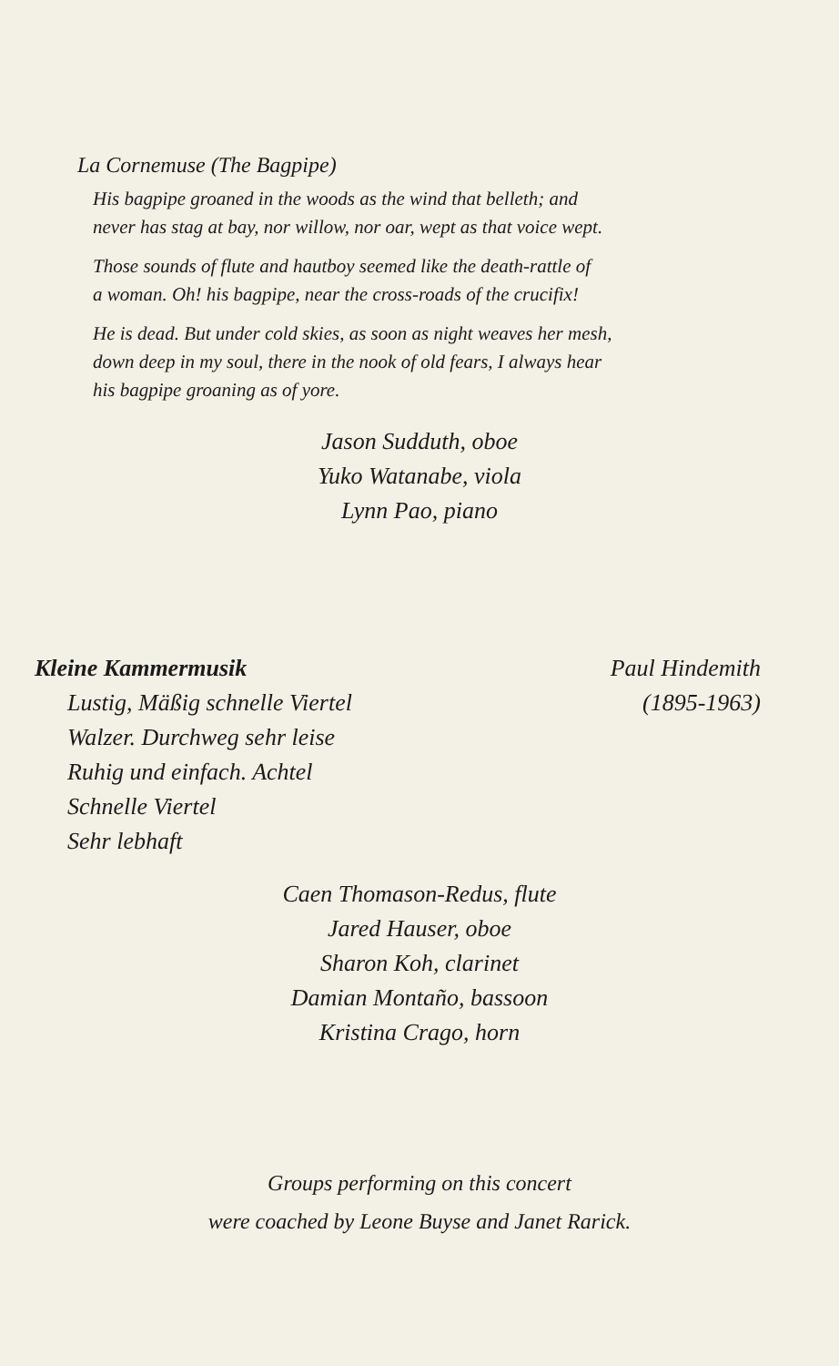La Cornemuse (The Bagpipe)
His bagpipe groaned in the woods as the wind that belleth; and
never has stag at bay, nor willow, nor oar, wept as that voice wept.
Those sounds of flute and hautboy seemed like the death-rattle of
a woman. Oh! his bagpipe, near the cross-roads of the crucifix!
He is dead. But under cold skies, as soon as night weaves her mesh,
down deep in my soul, there in the nook of old fears, I always hear
his bagpipe groaning as of yore.
Jason Sudduth, oboe
Yuko Watanabe, viola
Lynn Pao, piano
Kleine Kammermusik
Lustig, Mäßig schnelle Viertel
Walzer. Durchweg sehr leise
Ruhig und einfach. Achtel
Schnelle Viertel
Sehr lebhaft
Paul Hindemith
(1895-1963)
Caen Thomason-Redus, flute
Jared Hauser, oboe
Sharon Koh, clarinet
Damian Montaño, bassoon
Kristina Crago, horn
Groups performing on this concert
were coached by Leone Buyse and Janet Rarick.